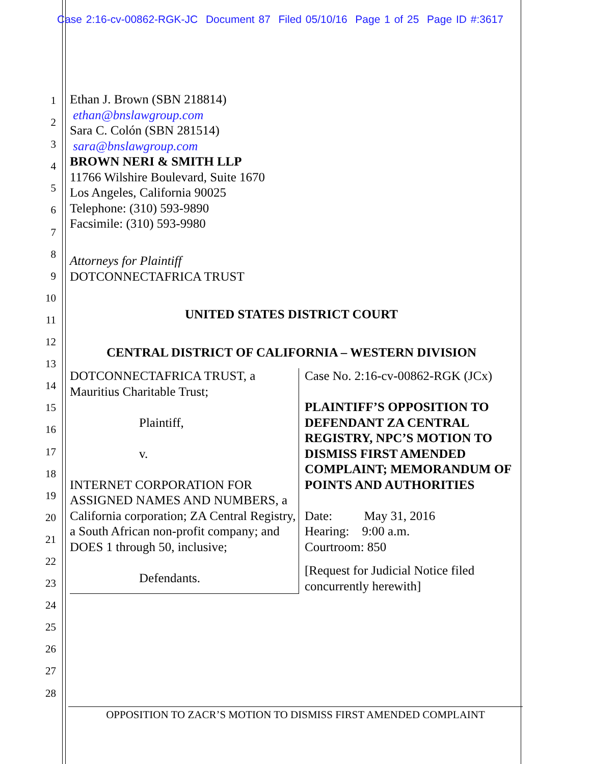Case 2:16-cv-00862-RGK-JC Document 87 Filed 05/10/16 Page 1 of 25 Page ID #:3617
1
2
3
4
5
6
7
8
9
10
11
12
13
14
15
16
17
18
19
20
21
22
23
24
25
26
27
28
Ethan J. Brown (SBN 218814)
ethan@bnslawgroup.com
Sara C. Colón (SBN 281514)
sara@bnslawgroup.com
BROWN NERI & SMITH LLP
11766 Wilshire Boulevard, Suite 1670
Los Angeles, California 90025
Telephone: (310) 593-9890
Facsimile: (310) 593-9980
Attorneys for Plaintiff
DOTCONNECTAFRICA TRUST
UNITED STATES DISTRICT COURT
CENTRAL DISTRICT OF CALIFORNIA – WESTERN DIVISION
DOTCONNECTAFRICA TRUST, a Mauritius Charitable Trust;
Plaintiff,
v.
INTERNET CORPORATION FOR ASSIGNED NAMES AND NUMBERS, a California corporation; ZA Central Registry, a South African non-profit company; and DOES 1 through 50, inclusive;
Defendants.
Case No. 2:16-cv-00862-RGK (JCx)
PLAINTIFF’S OPPOSITION TO DEFENDANT ZA CENTRAL REGISTRY, NPC’S MOTION TO DISMISS FIRST AMENDED COMPLAINT; MEMORANDUM OF POINTS AND AUTHORITIES
Date: May 31, 2016
Hearing: 9:00 a.m.
Courtroom: 850
[Request for Judicial Notice filed concurrently herewith]
OPPOSITION TO ZACR’S MOTION TO DISMISS FIRST AMENDED COMPLAINT